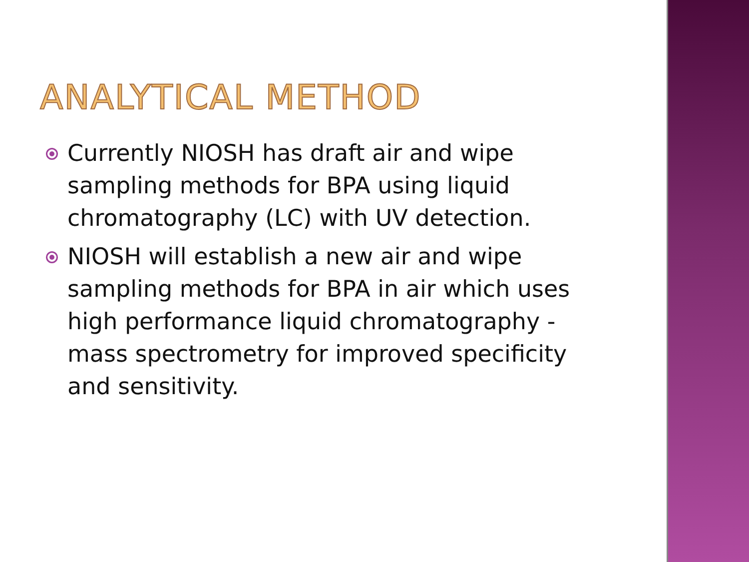ANALYTICAL METHOD
Currently NIOSH has draft air and wipe sampling methods for BPA using liquid chromatography (LC) with UV detection.
NIOSH will establish a new air and wipe sampling methods for BPA in air which uses high performance liquid chromatography - mass spectrometry for improved specificity and sensitivity.